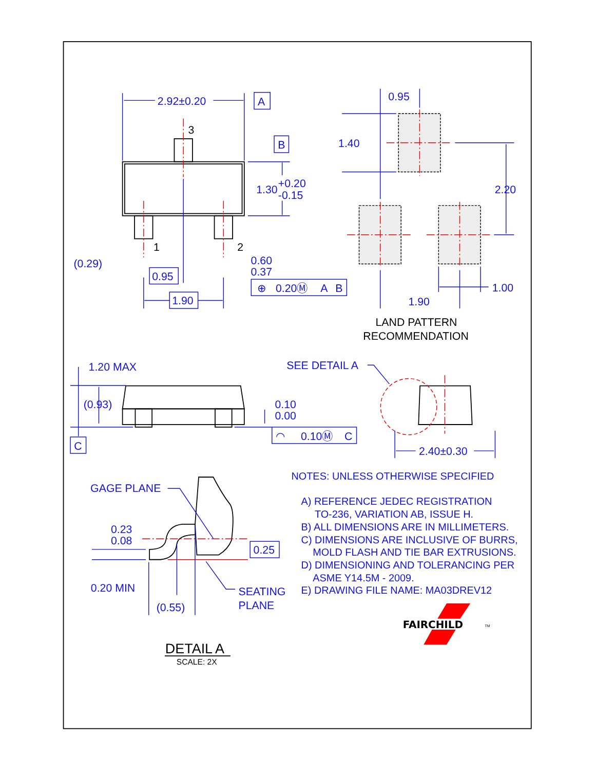2.92±0.20
A
3
B
1.30
+0.20
-0.15
1
2
(0.29)
0.60
0.37
0.95
⊕
0.20Ⓜ
A
B
1.90
0.95
1.40
2.20
1.00
1.90
LAND PATTERN
RECOMMENDATION
1.20 MAX
(0.93)
0.10
0.00
C
◠
0.10Ⓜ
C
SEE DETAIL A
2.40±0.30
GAGE PLANE
0.23
0.08
0.25
0.20 MIN
SEATING
PLANE
(0.55)
DETAIL A
SCALE: 2X
NOTES: UNLESS OTHERWISE SPECIFIED
A) REFERENCE JEDEC REGISTRATION
TO-236, VARIATION AB, ISSUE H.
B) ALL DIMENSIONS ARE IN MILLIMETERS.
C) DIMENSIONS ARE INCLUSIVE OF BURRS,
MOLD FLASH AND TIE BAR EXTRUSIONS.
D) DIMENSIONING AND TOLERANCING PER
ASME Y14.5M - 2009.
E) DRAWING FILE NAME: MA03DREV12
FAIRCHILD
TM